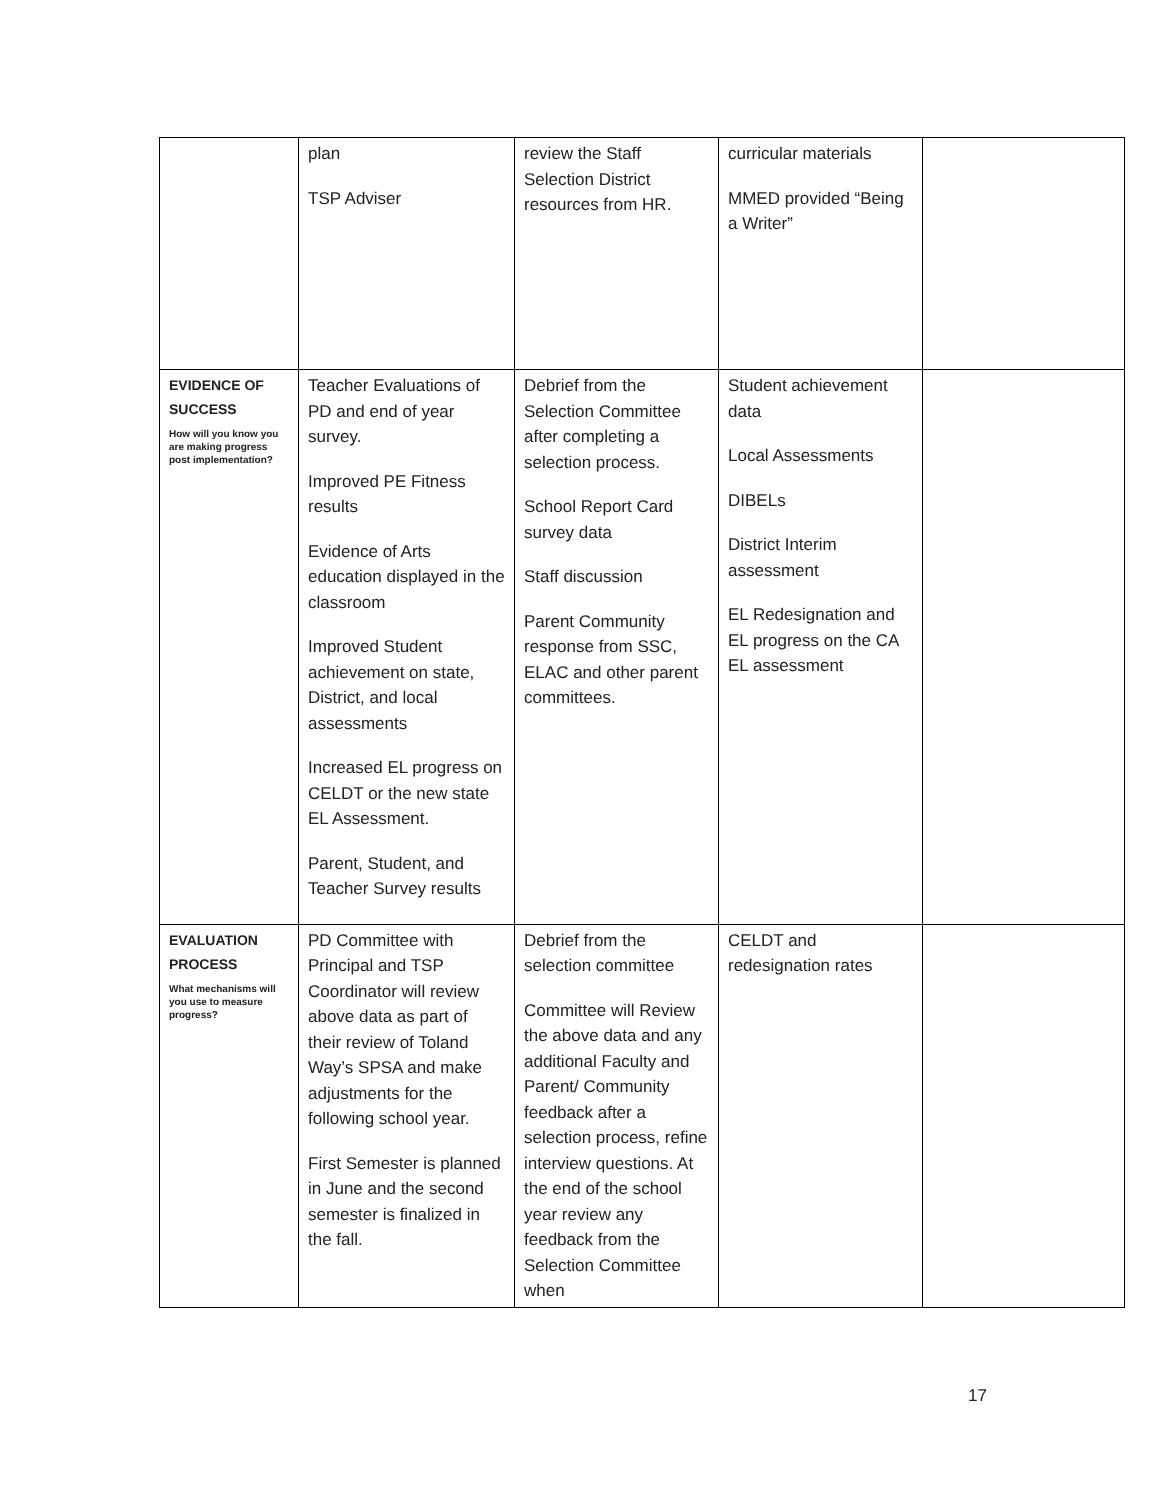| | plan TSP Adviser | review the Staff Selection District resources from HR. | curricular materials MMED provided “Being a Writer” | |
| EVIDENCE OF SUCCESS How will you know you are making progress post implementation? | Teacher Evaluations of PD and end of year survey. Improved PE Fitness results Evidence of Arts education displayed in the classroom Improved Student achievement on state, District, and local assessments Increased EL progress on CELDT or the new state EL Assessment. Parent, Student, and Teacher Survey results | Debrief from the Selection Committee after completing a selection process. School Report Card survey data Staff discussion Parent Community response from SSC, ELAC and other parent committees. | Student achievement data Local Assessments DIBELs District Interim assessment EL Redesignation and EL progress on the CA EL assessment | |
| EVALUATION PROCESS What mechanisms will you use to measure progress? | PD Committee with Principal and TSP Coordinator will review above data as part of their review of Toland Way’s SPSA and make adjustments for the following school year. First Semester is planned in June and the second semester is finalized in the fall. | Debrief from the selection committee Committee will Review the above data and any additional Faculty and Parent/ Community feedback after a selection process, refine interview questions. At the end of the school year review any feedback from the Selection Committee when | CELDT and redesignation rates | |
17